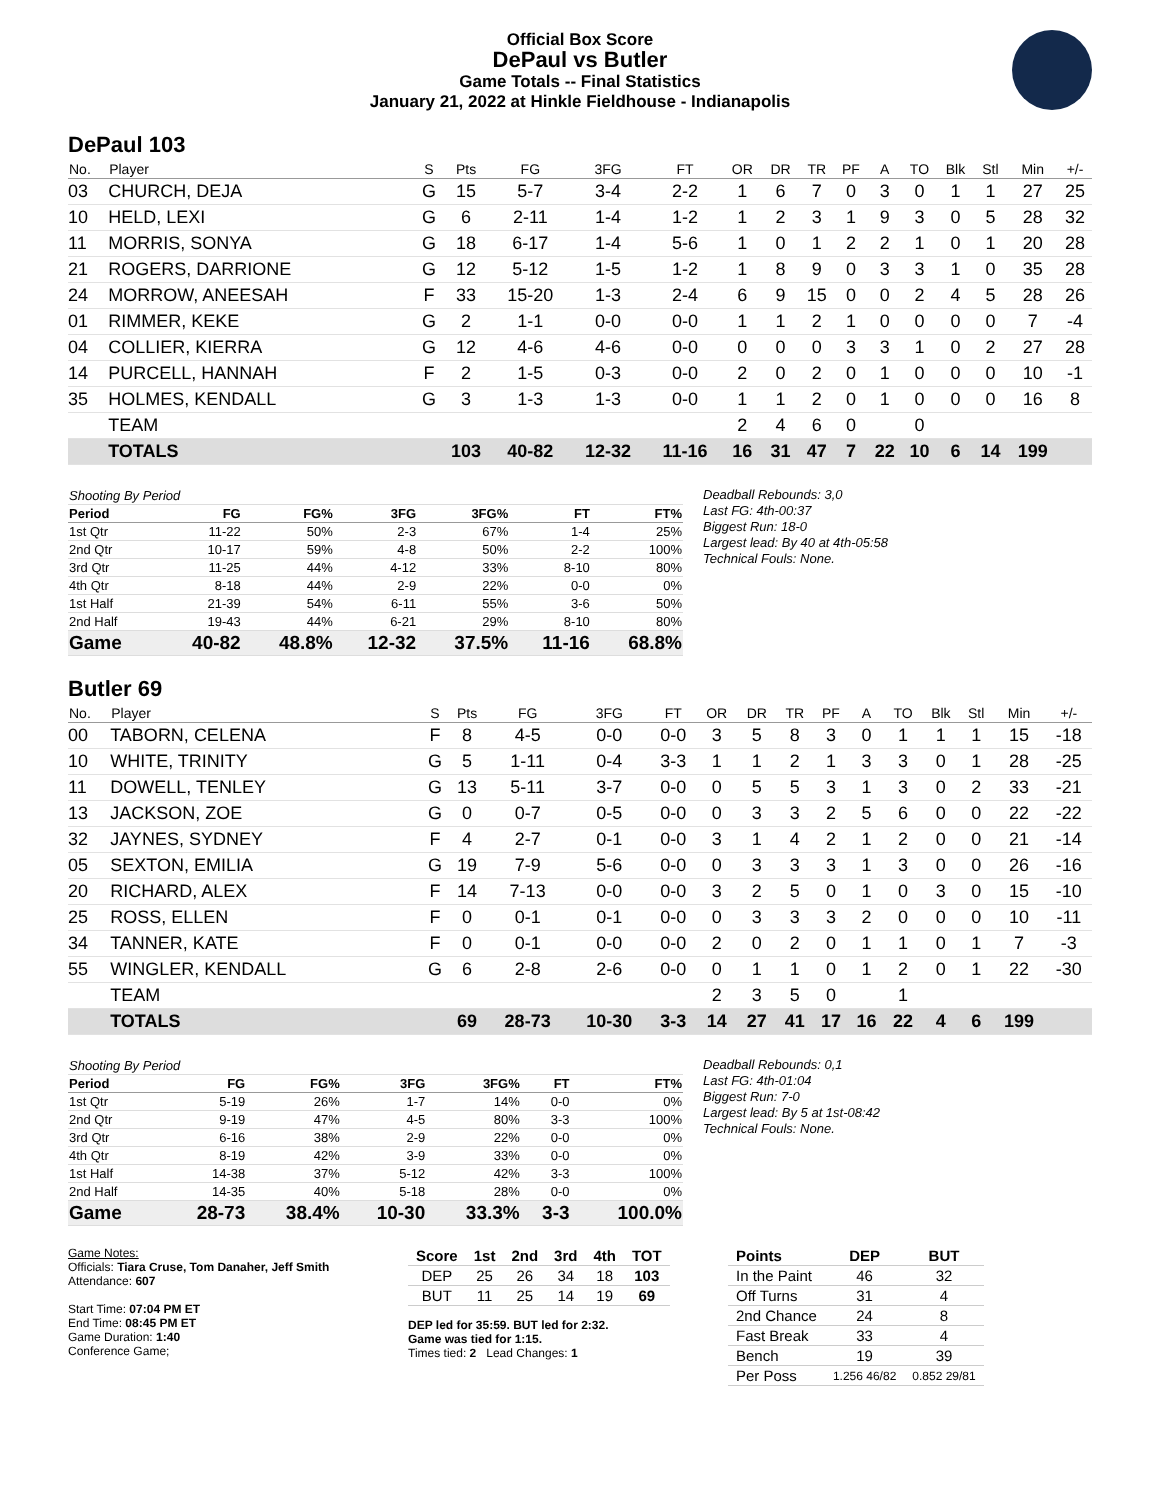Official Box Score
DePaul vs Butler
Game Totals -- Final Statistics
January 21, 2022 at Hinkle Fieldhouse - Indianapolis
DePaul 103
| No. | Player | S | Pts | FG | 3FG | FT | OR | DR | TR | PF | A | TO | Blk | Stl | Min | +/- |
| --- | --- | --- | --- | --- | --- | --- | --- | --- | --- | --- | --- | --- | --- | --- | --- | --- |
| 03 | CHURCH, DEJA | G | 15 | 5-7 | 3-4 | 2-2 | 1 | 6 | 7 | 0 | 3 | 0 | 1 | 1 | 27 | 25 |
| 10 | HELD, LEXI | G | 6 | 2-11 | 1-4 | 1-2 | 1 | 2 | 3 | 1 | 9 | 3 | 0 | 5 | 28 | 32 |
| 11 | MORRIS, SONYA | G | 18 | 6-17 | 1-4 | 5-6 | 1 | 0 | 1 | 2 | 2 | 1 | 0 | 1 | 20 | 28 |
| 21 | ROGERS, DARRIONE | G | 12 | 5-12 | 1-5 | 1-2 | 1 | 8 | 9 | 0 | 3 | 3 | 1 | 0 | 35 | 28 |
| 24 | MORROW, ANEESAH | F | 33 | 15-20 | 1-3 | 2-4 | 6 | 9 | 15 | 0 | 0 | 2 | 4 | 5 | 28 | 26 |
| 01 | RIMMER, KEKE | G | 2 | 1-1 | 0-0 | 0-0 | 1 | 1 | 2 | 1 | 0 | 0 | 0 | 0 | 7 | -4 |
| 04 | COLLIER, KIERRA | G | 12 | 4-6 | 4-6 | 0-0 | 0 | 0 | 0 | 3 | 3 | 1 | 0 | 2 | 27 | 28 |
| 14 | PURCELL, HANNAH | F | 2 | 1-5 | 0-3 | 0-0 | 2 | 0 | 2 | 0 | 1 | 0 | 0 | 0 | 10 | -1 |
| 35 | HOLMES, KENDALL | G | 3 | 1-3 | 1-3 | 0-0 | 1 | 1 | 2 | 0 | 1 | 0 | 0 | 0 | 16 | 8 |
| | TEAM | | | | | | 2 | 4 | 6 | 0 | | 0 | | | | |
| | TOTALS | | 103 | 40-82 | 12-32 | 11-16 | 16 | 31 | 47 | 7 | 22 | 10 | 6 | 14 | 199 | |
| Shooting By Period | | | | | | |
| Period | FG | FG% | 3FG | 3FG% | FT | FT% |
| 1st Qtr | 11-22 | 50% | 2-3 | 67% | 1-4 | 25% |
| 2nd Qtr | 10-17 | 59% | 4-8 | 50% | 2-2 | 100% |
| 3rd Qtr | 11-25 | 44% | 4-12 | 33% | 8-10 | 80% |
| 4th Qtr | 8-18 | 44% | 2-9 | 22% | 0-0 | 0% |
| 1st Half | 21-39 | 54% | 6-11 | 55% | 3-6 | 50% |
| 2nd Half | 19-43 | 44% | 6-21 | 29% | 8-10 | 80% |
| Game | 40-82 | 48.8% | 12-32 | 37.5% | 11-16 | 68.8% |
Deadball Rebounds: 3,0
Last FG: 4th-00:37
Biggest Run: 18-0
Largest lead: By 40 at 4th-05:58
Technical Fouls: None.
Butler 69
| No. | Player | S | Pts | FG | 3FG | FT | OR | DR | TR | PF | A | TO | Blk | Stl | Min | +/- |
| --- | --- | --- | --- | --- | --- | --- | --- | --- | --- | --- | --- | --- | --- | --- | --- | --- |
| 00 | TABORN, CELENA | F | 8 | 4-5 | 0-0 | 0-0 | 3 | 5 | 8 | 3 | 0 | 1 | 1 | 1 | 15 | -18 |
| 10 | WHITE, TRINITY | G | 5 | 1-11 | 0-4 | 3-3 | 1 | 1 | 2 | 1 | 3 | 3 | 0 | 1 | 28 | -25 |
| 11 | DOWELL, TENLEY | G | 13 | 5-11 | 3-7 | 0-0 | 0 | 5 | 5 | 3 | 1 | 3 | 0 | 2 | 33 | -21 |
| 13 | JACKSON, ZOE | G | 0 | 0-7 | 0-5 | 0-0 | 0 | 3 | 3 | 2 | 5 | 6 | 0 | 0 | 22 | -22 |
| 32 | JAYNES, SYDNEY | F | 4 | 2-7 | 0-1 | 0-0 | 3 | 1 | 4 | 2 | 1 | 2 | 0 | 0 | 21 | -14 |
| 05 | SEXTON, EMILIA | G | 19 | 7-9 | 5-6 | 0-0 | 0 | 3 | 3 | 3 | 1 | 3 | 0 | 0 | 26 | -16 |
| 20 | RICHARD, ALEX | F | 14 | 7-13 | 0-0 | 0-0 | 3 | 2 | 5 | 0 | 1 | 0 | 3 | 0 | 15 | -10 |
| 25 | ROSS, ELLEN | F | 0 | 0-1 | 0-1 | 0-0 | 0 | 3 | 3 | 3 | 2 | 0 | 0 | 0 | 10 | -11 |
| 34 | TANNER, KATE | F | 0 | 0-1 | 0-0 | 0-0 | 2 | 0 | 2 | 0 | 1 | 1 | 0 | 1 | 7 | -3 |
| 55 | WINGLER, KENDALL | G | 6 | 2-8 | 2-6 | 0-0 | 0 | 1 | 1 | 0 | 1 | 2 | 0 | 1 | 22 | -30 |
| | TEAM | | | | | | 2 | 3 | 5 | 0 | | 1 | | | | |
| | TOTALS | | 69 | 28-73 | 10-30 | 3-3 | 14 | 27 | 41 | 17 | 16 | 22 | 4 | 6 | 199 | |
| Shooting By Period | | | | | | |
| Period | FG | FG% | 3FG | 3FG% | FT | FT% |
| 1st Qtr | 5-19 | 26% | 1-7 | 14% | 0-0 | 0% |
| 2nd Qtr | 9-19 | 47% | 4-5 | 80% | 3-3 | 100% |
| 3rd Qtr | 6-16 | 38% | 2-9 | 22% | 0-0 | 0% |
| 4th Qtr | 8-19 | 42% | 3-9 | 33% | 0-0 | 0% |
| 1st Half | 14-38 | 37% | 5-12 | 42% | 3-3 | 100% |
| 2nd Half | 14-35 | 40% | 5-18 | 28% | 0-0 | 0% |
| Game | 28-73 | 38.4% | 10-30 | 33.3% | 3-3 | 100.0% |
Deadball Rebounds: 0,1
Last FG: 4th-01:04
Biggest Run: 7-0
Largest lead: By 5 at 1st-08:42
Technical Fouls: None.
Game Notes:
Officials: Tiara Cruse, Tom Danaher, Jeff Smith
Attendance: 607
Start Time: 07:04 PM ET
End Time: 08:45 PM ET
Game Duration: 1:40
Conference Game;
| Score | 1st | 2nd | 3rd | 4th | TOT |
| --- | --- | --- | --- | --- | --- |
| DEP | 25 | 26 | 34 | 18 | 103 |
| BUT | 11 | 25 | 14 | 19 | 69 |
DEP led for 35:59. BUT led for 2:32.
Game was tied for 1:15.
Times tied: 2 Lead Changes: 1
| Points | DEP | BUT |
| --- | --- | --- |
| In the Paint | 46 | 32 |
| Off Turns | 31 | 4 |
| 2nd Chance | 24 | 8 |
| Fast Break | 33 | 4 |
| Bench | 19 | 39 |
| Per Poss | 1.256 46/82 | 0.852 29/81 |